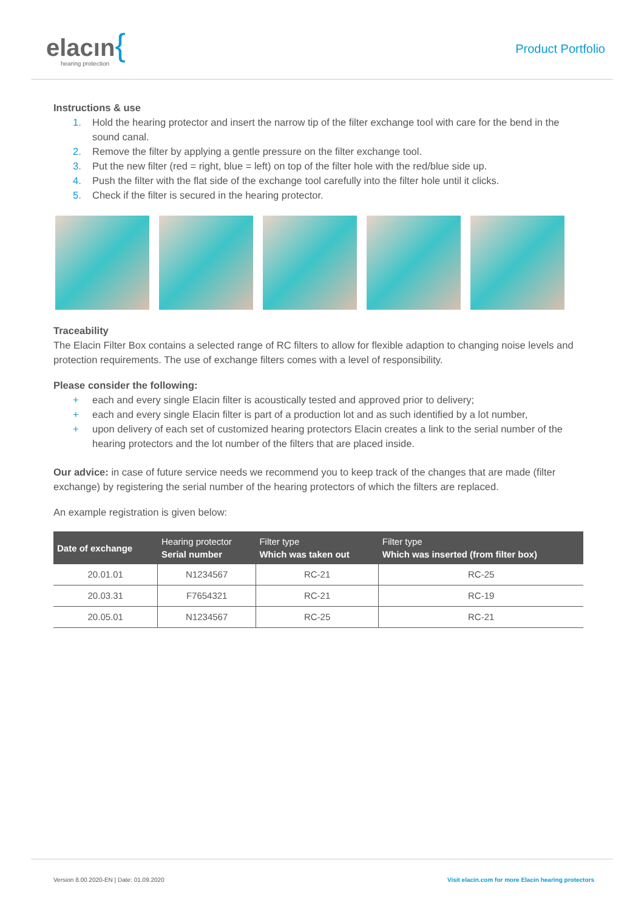elacın{
hearing protection
Product Portfolio
Instructions & use
1. Hold the hearing protector and insert the narrow tip of the filter exchange tool with care for the bend in the sound canal.
2. Remove the filter by applying a gentle pressure on the filter exchange tool.
3. Put the new filter (red = right, blue = left) on top of the filter hole with the red/blue side up.
4. Push the filter with the flat side of the exchange tool carefully into the filter hole until it clicks.
5. Check if the filter is secured in the hearing protector.
Traceability
The Elacin Filter Box contains a selected range of RC filters to allow for flexible adaption to changing noise levels and protection requirements. The use of exchange filters comes with a level of responsibility.
Please consider the following:
+ each and every single Elacin filter is acoustically tested and approved prior to delivery;
+ each and every single Elacin filter is part of a production lot and as such identified by a lot number,
+ upon delivery of each set of customized hearing protectors Elacin creates a link to the serial number of the hearing protectors and the lot number of the filters that are placed inside.
Our advice: in case of future service needs we recommend you to keep track of the changes that are made (filter exchange) by registering the serial number of the hearing protectors of which the filters are replaced.
An example registration is given below:
| Date of exchange | Hearing protector Serial number | Filter type Which was taken out | Filter type Which was inserted (from filter box) |
| --- | --- | --- | --- |
| 20.01.01 | N1234567 | RC-21 | RC-25 |
| 20.03.31 | F7654321 | RC-21 | RC-19 |
| 20.05.01 | N1234567 | RC-25 | RC-21 |
Version 8.00.2020-EN | Date: 01.09.2020 Visit elacin.com for more Elacin hearing protectors